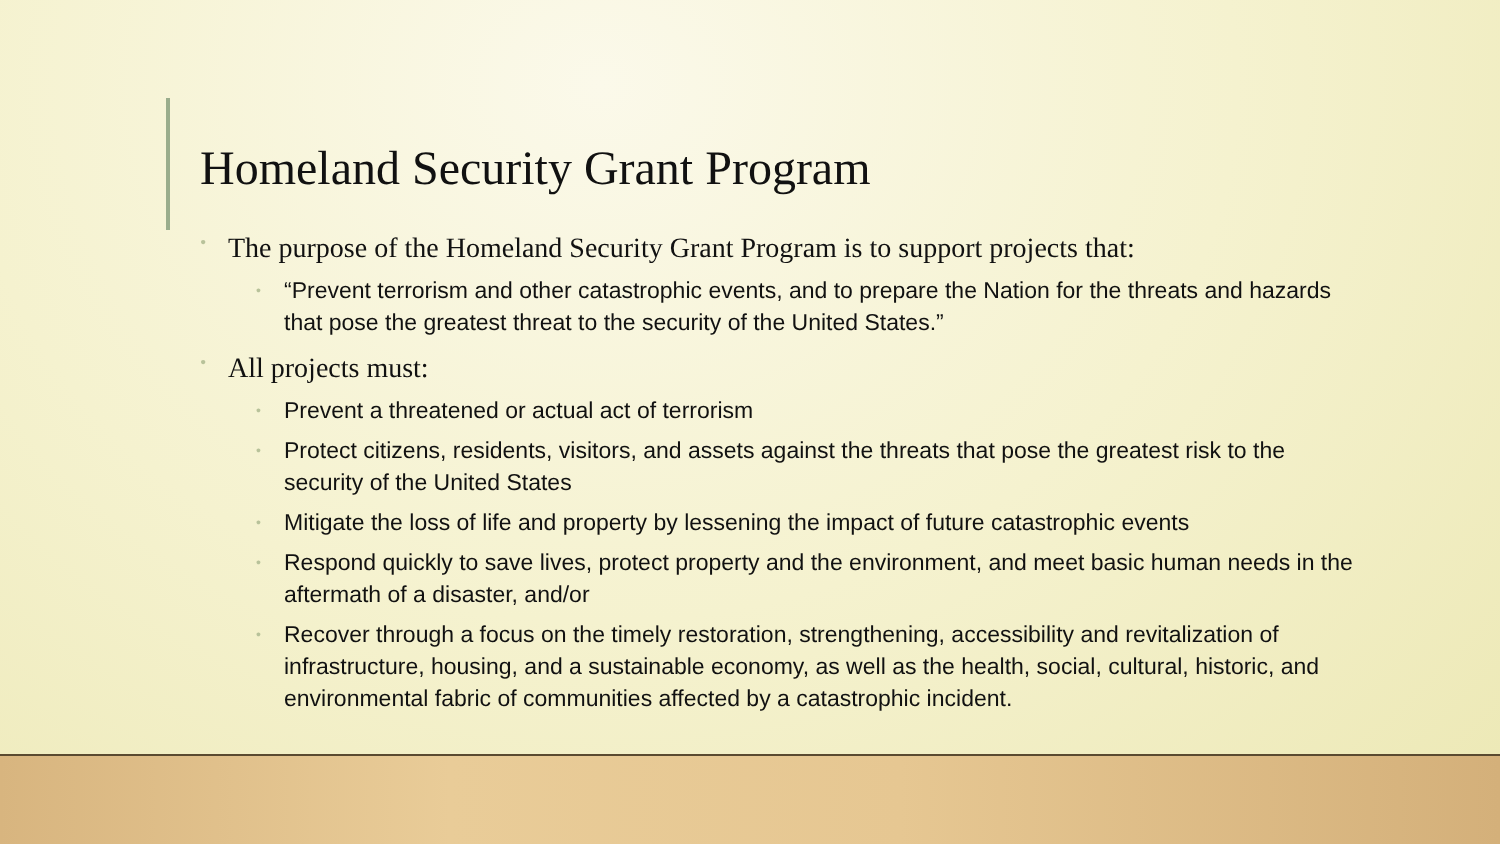Homeland Security Grant Program
• The purpose of the Homeland Security Grant Program is to support projects that:
• “Prevent terrorism and other catastrophic events, and to prepare the Nation for the threats and hazards that pose the greatest threat to the security of the United States.”
• All projects must:
• Prevent a threatened or actual act of terrorism
• Protect citizens, residents, visitors, and assets against the threats that pose the greatest risk to the security of the United States
• Mitigate the loss of life and property by lessening the impact of future catastrophic events
• Respond quickly to save lives, protect property and the environment, and meet basic human needs in the aftermath of a disaster, and/or
• Recover through a focus on the timely restoration, strengthening, accessibility and revitalization of infrastructure, housing, and a sustainable economy, as well as the health, social, cultural, historic, and environmental fabric of communities affected by a catastrophic incident.